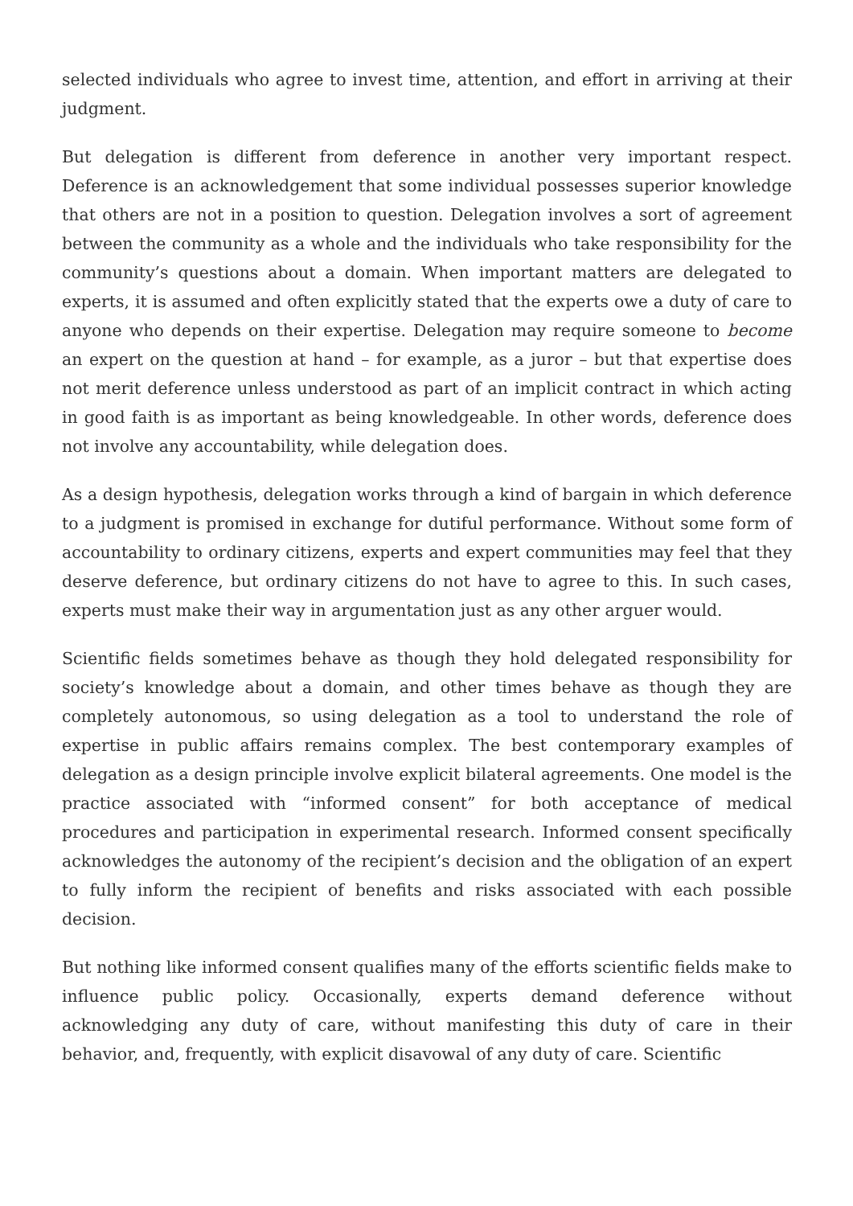selected individuals who agree to invest time, attention, and effort in arriving at their judgment.
But delegation is different from deference in another very important respect. Deference is an acknowledgement that some individual possesses superior knowledge that others are not in a position to question. Delegation involves a sort of agreement between the community as a whole and the individuals who take responsibility for the community’s questions about a domain. When important matters are delegated to experts, it is assumed and often explicitly stated that the experts owe a duty of care to anyone who depends on their expertise. Delegation may require someone to become an expert on the question at hand – for example, as a juror – but that expertise does not merit deference unless understood as part of an implicit contract in which acting in good faith is as important as being knowledgeable. In other words, deference does not involve any accountability, while delegation does.
As a design hypothesis, delegation works through a kind of bargain in which deference to a judgment is promised in exchange for dutiful performance. Without some form of accountability to ordinary citizens, experts and expert communities may feel that they deserve deference, but ordinary citizens do not have to agree to this. In such cases, experts must make their way in argumentation just as any other arguer would.
Scientific fields sometimes behave as though they hold delegated responsibility for society’s knowledge about a domain, and other times behave as though they are completely autonomous, so using delegation as a tool to understand the role of expertise in public affairs remains complex. The best contemporary examples of delegation as a design principle involve explicit bilateral agreements. One model is the practice associated with “informed consent” for both acceptance of medical procedures and participation in experimental research. Informed consent specifically acknowledges the autonomy of the recipient’s decision and the obligation of an expert to fully inform the recipient of benefits and risks associated with each possible decision.
But nothing like informed consent qualifies many of the efforts scientific fields make to influence public policy. Occasionally, experts demand deference without acknowledging any duty of care, without manifesting this duty of care in their behavior, and, frequently, with explicit disavowal of any duty of care. Scientific